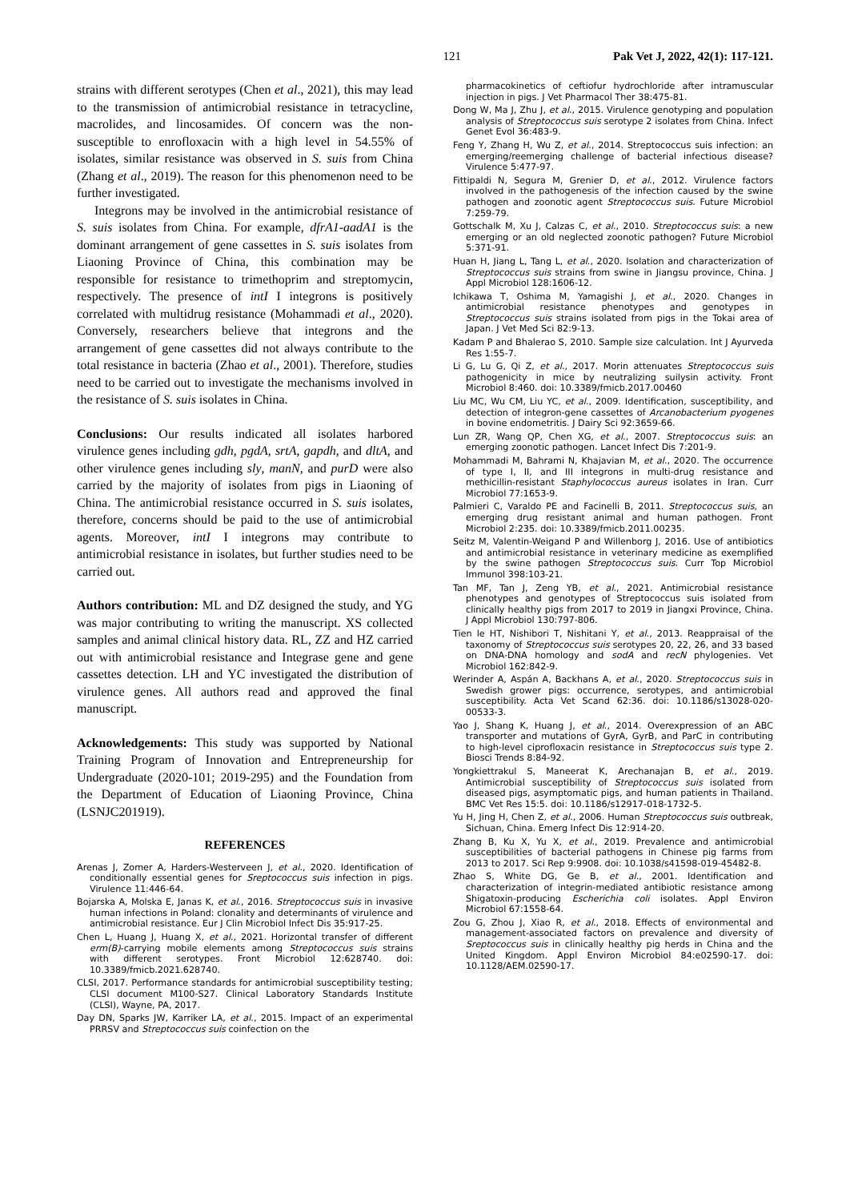121 Pak Vet J, 2022, 42(1): 117-121.
strains with different serotypes (Chen et al., 2021), this may lead to the transmission of antimicrobial resistance in tetracycline, macrolides, and lincosamides. Of concern was the non-susceptible to enrofloxacin with a high level in 54.55% of isolates, similar resistance was observed in S. suis from China (Zhang et al., 2019). The reason for this phenomenon need to be further investigated.
Integrons may be involved in the antimicrobial resistance of S. suis isolates from China. For example, dfrA1-aadA1 is the dominant arrangement of gene cassettes in S. suis isolates from Liaoning Province of China, this combination may be responsible for resistance to trimethoprim and streptomycin, respectively. The presence of intI I integrons is positively correlated with multidrug resistance (Mohammadi et al., 2020). Conversely, researchers believe that integrons and the arrangement of gene cassettes did not always contribute to the total resistance in bacteria (Zhao et al., 2001). Therefore, studies need to be carried out to investigate the mechanisms involved in the resistance of S. suis isolates in China.
Conclusions: Our results indicated all isolates harbored virulence genes including gdh, pgdA, srtA, gapdh, and dltA, and other virulence genes including sly, manN, and purD were also carried by the majority of isolates from pigs in Liaoning of China. The antimicrobial resistance occurred in S. suis isolates, therefore, concerns should be paid to the use of antimicrobial agents. Moreover, intI I integrons may contribute to antimicrobial resistance in isolates, but further studies need to be carried out.
Authors contribution: ML and DZ designed the study, and YG was major contributing to writing the manuscript. XS collected samples and animal clinical history data. RL, ZZ and HZ carried out with antimicrobial resistance and Integrase gene and gene cassettes detection. LH and YC investigated the distribution of virulence genes. All authors read and approved the final manuscript.
Acknowledgements: This study was supported by National Training Program of Innovation and Entrepreneurship for Undergraduate (2020-101; 2019-295) and the Foundation from the Department of Education of Liaoning Province, China (LSNJC201919).
REFERENCES
Arenas J, Zomer A, Harders-Westerveen J, et al., 2020. Identification of conditionally essential genes for Sreptococcus suis infection in pigs. Virulence 11:446-64.
Bojarska A, Molska E, Janas K, et al., 2016. Streptococcus suis in invasive human infections in Poland: clonality and determinants of virulence and antimicrobial resistance. Eur J Clin Microbiol Infect Dis 35:917-25.
Chen L, Huang J, Huang X, et al., 2021. Horizontal transfer of different erm(B)-carrying mobile elements among Streptococcus suis strains with different serotypes. Front Microbiol 12:628740. doi: 10.3389/fmicb.2021.628740.
CLSI, 2017. Performance standards for antimicrobial susceptibility testing; CLSI document M100-S27. Clinical Laboratory Standards Institute (CLSI), Wayne, PA, 2017.
Day DN, Sparks JW, Karriker LA, et al., 2015. Impact of an experimental PRRSV and Streptococcus suis coinfection on the
pharmacokinetics of ceftiofur hydrochloride after intramuscular injection in pigs. J Vet Pharmacol Ther 38:475-81.
Dong W, Ma J, Zhu J, et al., 2015. Virulence genotyping and population analysis of Streptococcus suis serotype 2 isolates from China. Infect Genet Evol 36:483-9.
Feng Y, Zhang H, Wu Z, et al., 2014. Streptococcus suis infection: an emerging/reemerging challenge of bacterial infectious disease? Virulence 5:477-97.
Fittipaldi N, Segura M, Grenier D, et al., 2012. Virulence factors involved in the pathogenesis of the infection caused by the swine pathogen and zoonotic agent Streptococcus suis. Future Microbiol 7:259-79.
Gottschalk M, Xu J, Calzas C, et al., 2010. Streptococcus suis: a new emerging or an old neglected zoonotic pathogen? Future Microbiol 5:371-91.
Huan H, Jiang L, Tang L, et al., 2020. Isolation and characterization of Streptococcus suis strains from swine in Jiangsu province, China. J Appl Microbiol 128:1606-12.
Ichikawa T, Oshima M, Yamagishi J, et al., 2020. Changes in antimicrobial resistance phenotypes and genotypes in Streptococcus suis strains isolated from pigs in the Tokai area of Japan. J Vet Med Sci 82:9-13.
Kadam P and Bhalerao S, 2010. Sample size calculation. Int J Ayurveda Res 1:55-7.
Li G, Lu G, Qi Z, et al., 2017. Morin attenuates Streptococcus suis pathogenicity in mice by neutralizing suilysin activity. Front Microbiol 8:460. doi: 10.3389/fmicb.2017.00460
Liu MC, Wu CM, Liu YC, et al., 2009. Identification, susceptibility, and detection of integron-gene cassettes of Arcanobacterium pyogenes in bovine endometritis. J Dairy Sci 92:3659-66.
Lun ZR, Wang QP, Chen XG, et al., 2007. Streptococcus suis: an emerging zoonotic pathogen. Lancet Infect Dis 7:201-9.
Mohammadi M, Bahrami N, Khajavian M, et al., 2020. The occurrence of type I, II, and III integrons in multi-drug resistance and methicillin-resistant Staphylococcus aureus isolates in Iran. Curr Microbiol 77:1653-9.
Palmieri C, Varaldo PE and Facinelli B, 2011. Streptococcus suis, an emerging drug resistant animal and human pathogen. Front Microbiol 2:235. doi: 10.3389/fmicb.2011.00235.
Seitz M, Valentin-Weigand P and Willenborg J, 2016. Use of antibiotics and antimicrobial resistance in veterinary medicine as exemplified by the swine pathogen Streptococcus suis. Curr Top Microbiol Immunol 398:103-21.
Tan MF, Tan J, Zeng YB, et al., 2021. Antimicrobial resistance phenotypes and genotypes of Streptococcus suis isolated from clinically healthy pigs from 2017 to 2019 in Jiangxi Province, China. J Appl Microbiol 130:797-806.
Tien le HT, Nishibori T, Nishitani Y, et al., 2013. Reappraisal of the taxonomy of Streptococcus suis serotypes 20, 22, 26, and 33 based on DNA-DNA homology and sodA and recN phylogenies. Vet Microbiol 162:842-9.
Werinder A, Aspán A, Backhans A, et al., 2020. Streptococcus suis in Swedish grower pigs: occurrence, serotypes, and antimicrobial susceptibility. Acta Vet Scand 62:36. doi: 10.1186/s13028-020-00533-3.
Yao J, Shang K, Huang J, et al., 2014. Overexpression of an ABC transporter and mutations of GyrA, GyrB, and ParC in contributing to high-level ciprofloxacin resistance in Streptococcus suis type 2. Biosci Trends 8:84-92.
Yongkiettrakul S, Maneerat K, Arechanajan B, et al., 2019. Antimicrobial susceptibility of Streptococcus suis isolated from diseased pigs, asymptomatic pigs, and human patients in Thailand. BMC Vet Res 15:5. doi: 10.1186/s12917-018-1732-5.
Yu H, Jing H, Chen Z, et al., 2006. Human Streptococcus suis outbreak, Sichuan, China. Emerg Infect Dis 12:914-20.
Zhang B, Ku X, Yu X, et al., 2019. Prevalence and antimicrobial susceptibilities of bacterial pathogens in Chinese pig farms from 2013 to 2017. Sci Rep 9:9908. doi: 10.1038/s41598-019-45482-8.
Zhao S, White DG, Ge B, et al., 2001. Identification and characterization of integrin-mediated antibiotic resistance among Shigatoxin-producing Escherichia coli isolates. Appl Environ Microbiol 67:1558-64.
Zou G, Zhou J, Xiao R, et al., 2018. Effects of environmental and management-associated factors on prevalence and diversity of Sreptococcus suis in clinically healthy pig herds in China and the United Kingdom. Appl Environ Microbiol 84:e02590-17. doi: 10.1128/AEM.02590-17.